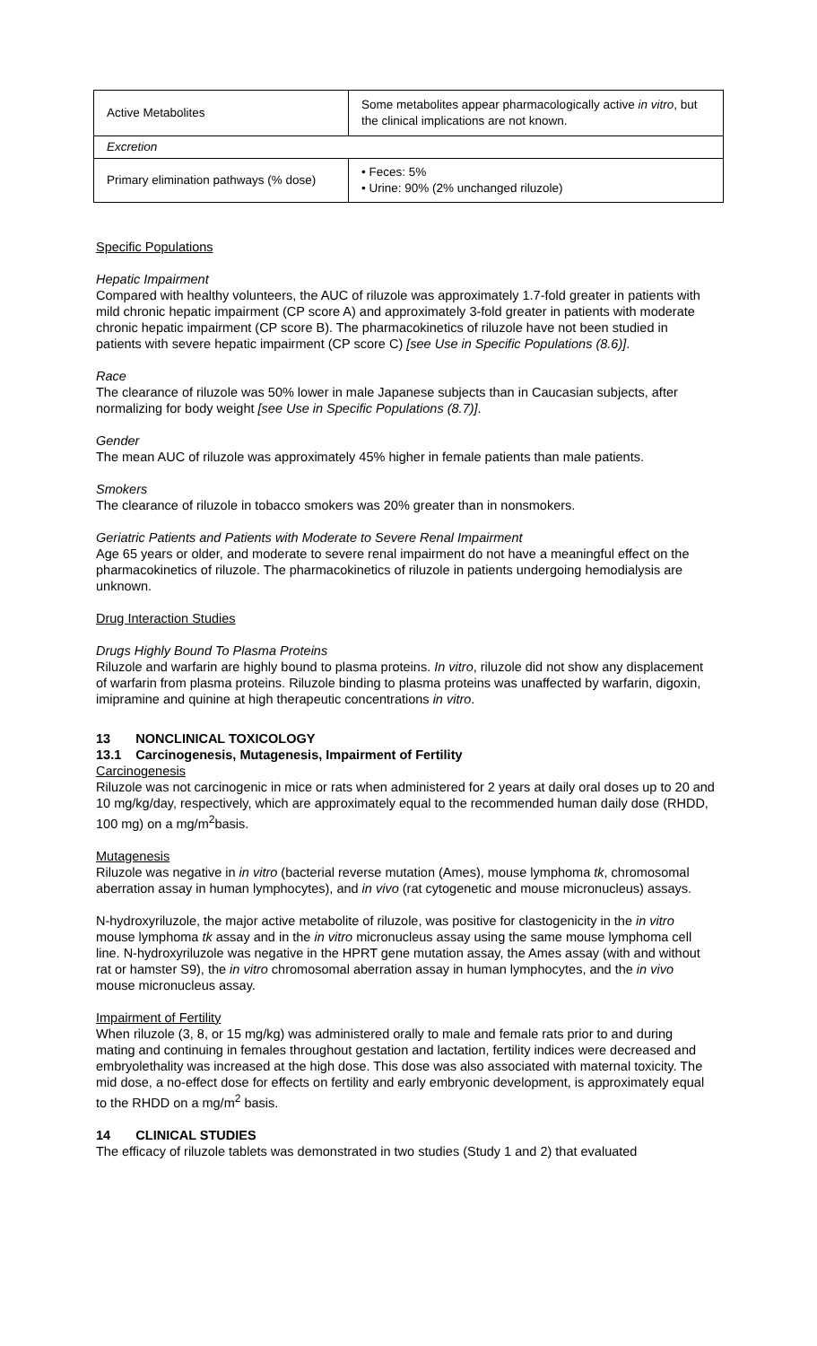| Active Metabolites | Some metabolites appear pharmacologically active in vitro , but the clinical implications are not known. |
| Excretion | |
| Primary elimination pathways (% dose) | • Feces: 5% • Urine: 90% (2% unchanged riluzole) |
Specific Populations
Hepatic Impairment
Compared with healthy volunteers, the AUC of riluzole was approximately 1.7-fold greater in patients with mild chronic hepatic impairment (CP score A) and approximately 3-fold greater in patients with moderate chronic hepatic impairment (CP score B). The pharmacokinetics of riluzole have not been studied in patients with severe hepatic impairment (CP score C) [see Use in Specific Populations (8.6)].
Race
The clearance of riluzole was 50% lower in male Japanese subjects than in Caucasian subjects, after normalizing for body weight [see Use in Specific Populations (8.7)].
Gender
The mean AUC of riluzole was approximately 45% higher in female patients than male patients.
Smokers
The clearance of riluzole in tobacco smokers was 20% greater than in nonsmokers.
Geriatric Patients and Patients with Moderate to Severe Renal Impairment
Age 65 years or older, and moderate to severe renal impairment do not have a meaningful effect on the pharmacokinetics of riluzole. The pharmacokinetics of riluzole in patients undergoing hemodialysis are unknown.
Drug Interaction Studies
Drugs Highly Bound To Plasma Proteins
Riluzole and warfarin are highly bound to plasma proteins. In vitro, riluzole did not show any displacement of warfarin from plasma proteins. Riluzole binding to plasma proteins was unaffected by warfarin, digoxin, imipramine and quinine at high therapeutic concentrations in vitro.
13 NONCLINICAL TOXICOLOGY
13.1 Carcinogenesis, Mutagenesis, Impairment of Fertility
Carcinogenesis
Riluzole was not carcinogenic in mice or rats when administered for 2 years at daily oral doses up to 20 and 10 mg/kg/day, respectively, which are approximately equal to the recommended human daily dose (RHDD, 100 mg) on a mg/m<sup>2</sup>basis.
Mutagenesis
Riluzole was negative in in vitro (bacterial reverse mutation (Ames), mouse lymphoma tk, chromosomal aberration assay in human lymphocytes), and in vivo (rat cytogenetic and mouse micronucleus) assays.
N-hydroxyriluzole, the major active metabolite of riluzole, was positive for clastogenicity in the in vitro mouse lymphoma tk assay and in the in vitro micronucleus assay using the same mouse lymphoma cell line. N-hydroxyriluzole was negative in the HPRT gene mutation assay, the Ames assay (with and without rat or hamster S9), the in vitro chromosomal aberration assay in human lymphocytes, and the in vivo mouse micronucleus assay.
Impairment of Fertility
When riluzole (3, 8, or 15 mg/kg) was administered orally to male and female rats prior to and during mating and continuing in females throughout gestation and lactation, fertility indices were decreased and embryolethality was increased at the high dose. This dose was also associated with maternal toxicity. The mid dose, a no-effect dose for effects on fertility and early embryonic development, is approximately equal to the RHDD on a mg/m<sup>2</sup> basis.
14 CLINICAL STUDIES
The efficacy of riluzole tablets was demonstrated in two studies (Study 1 and 2) that evaluated